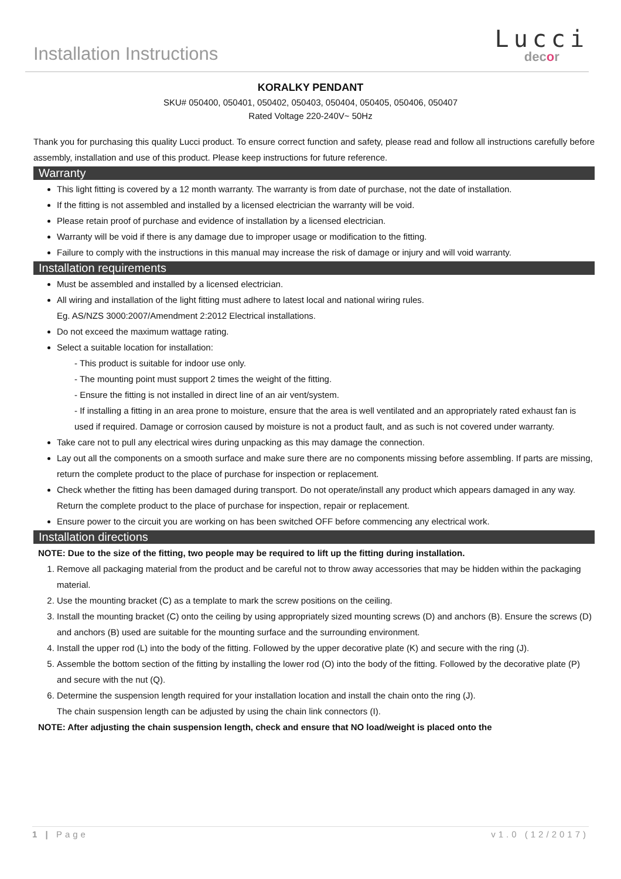Installation Instructions
Lucci
decor
KORALKY PENDANT
SKU# 050400, 050401, 050402, 050403, 050404, 050405, 050406, 050407
Rated Voltage 220-240V~ 50Hz
Thank you for purchasing this quality Lucci product. To ensure correct function and safety, please read and follow all instructions carefully before assembly, installation and use of this product. Please keep instructions for future reference.
Warranty
This light fitting is covered by a 12 month warranty. The warranty is from date of purchase, not the date of installation.
If the fitting is not assembled and installed by a licensed electrician the warranty will be void.
Please retain proof of purchase and evidence of installation by a licensed electrician.
Warranty will be void if there is any damage due to improper usage or modification to the fitting.
Failure to comply with the instructions in this manual may increase the risk of damage or injury and will void warranty.
Installation requirements
Must be assembled and installed by a licensed electrician.
All wiring and installation of the light fitting must adhere to latest local and national wiring rules.
Eg. AS/NZS 3000:2007/Amendment 2:2012 Electrical installations.
Do not exceed the maximum wattage rating.
Select a suitable location for installation:
- This product is suitable for indoor use only.
- The mounting point must support 2 times the weight of the fitting.
- Ensure the fitting is not installed in direct line of an air vent/system.
- If installing a fitting in an area prone to moisture, ensure that the area is well ventilated and an appropriately rated exhaust fan is used if required. Damage or corrosion caused by moisture is not a product fault, and as such is not covered under warranty.
Take care not to pull any electrical wires during unpacking as this may damage the connection.
Lay out all the components on a smooth surface and make sure there are no components missing before assembling. If parts are missing, return the complete product to the place of purchase for inspection or replacement.
Check whether the fitting has been damaged during transport. Do not operate/install any product which appears damaged in any way. Return the complete product to the place of purchase for inspection, repair or replacement.
Ensure power to the circuit you are working on has been switched OFF before commencing any electrical work.
Installation directions
NOTE: Due to the size of the fitting, two people may be required to lift up the fitting during installation.
1. Remove all packaging material from the product and be careful not to throw away accessories that may be hidden within the packaging material.
2. Use the mounting bracket (C) as a template to mark the screw positions on the ceiling.
3. Install the mounting bracket (C) onto the ceiling by using appropriately sized mounting screws (D) and anchors (B). Ensure the screws (D) and anchors (B) used are suitable for the mounting surface and the surrounding environment.
4. Install the upper rod (L) into the body of the fitting. Followed by the upper decorative plate (K) and secure with the ring (J).
5. Assemble the bottom section of the fitting by installing the lower rod (O) into the body of the fitting. Followed by the decorative plate (P) and secure with the nut (Q).
6. Determine the suspension length required for your installation location and install the chain onto the ring (J).
The chain suspension length can be adjusted by using the chain link connectors (I).
NOTE: After adjusting the chain suspension length, check and ensure that NO load/weight is placed onto the
1 | Page v1.0 (12/2017)